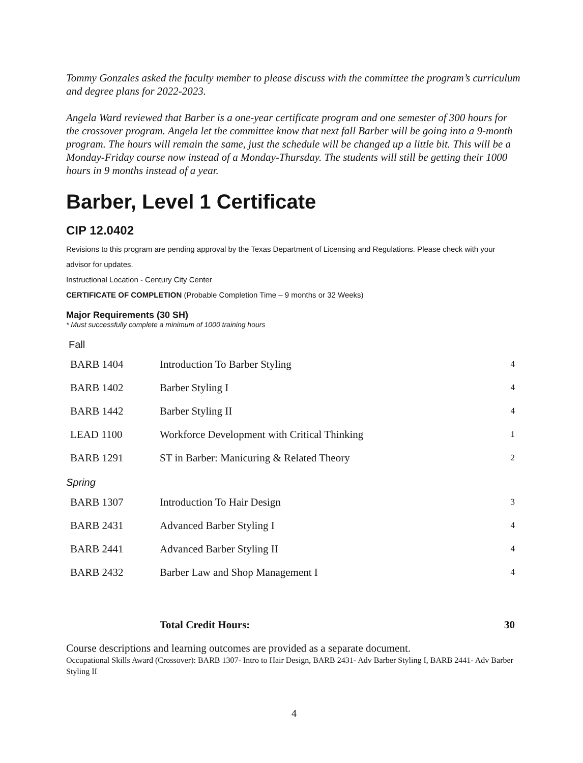Tommy Gonzales asked the faculty member to please discuss with the committee the program’s curriculum and degree plans for 2022-2023.
Angela Ward reviewed that Barber is a one-year certificate program and one semester of 300 hours for the crossover program. Angela let the committee know that next fall Barber will be going into a 9-month program. The hours will remain the same, just the schedule will be changed up a little bit. This will be a Monday-Friday course now instead of a Monday-Thursday. The students will still be getting their 1000 hours in 9 months instead of a year.
Barber, Level 1 Certificate
CIP 12.0402
Revisions to this program are pending approval by the Texas Department of Licensing and Regulations. Please check with your advisor for updates.
Instructional Location - Century City Center
CERTIFICATE OF COMPLETION (Probable Completion Time – 9 months or 32 Weeks)
Major Requirements (30 SH)
* Must successfully complete a minimum of 1000 training hours
Fall
| BARB 1404 | Introduction To Barber Styling | 4 |
| BARB 1402 | Barber Styling I | 4 |
| BARB 1442 | Barber Styling II | 4 |
| LEAD 1100 | Workforce Development with Critical Thinking | 1 |
| BARB 1291 | ST in Barber: Manicuring & Related Theory | 2 |
Spring
| BARB 1307 | Introduction To Hair Design | 3 |
| BARB 2431 | Advanced Barber Styling I | 4 |
| BARB 2441 | Advanced Barber Styling II | 4 |
| BARB 2432 | Barber Law and Shop Management I | 4 |
| | Total Credit Hours: | 30 |
Course descriptions and learning outcomes are provided as a separate document.
Occupational Skills Award (Crossover): BARB 1307- Intro to Hair Design, BARB 2431- Adv Barber Styling I, BARB 2441- Adv Barber Styling II
4